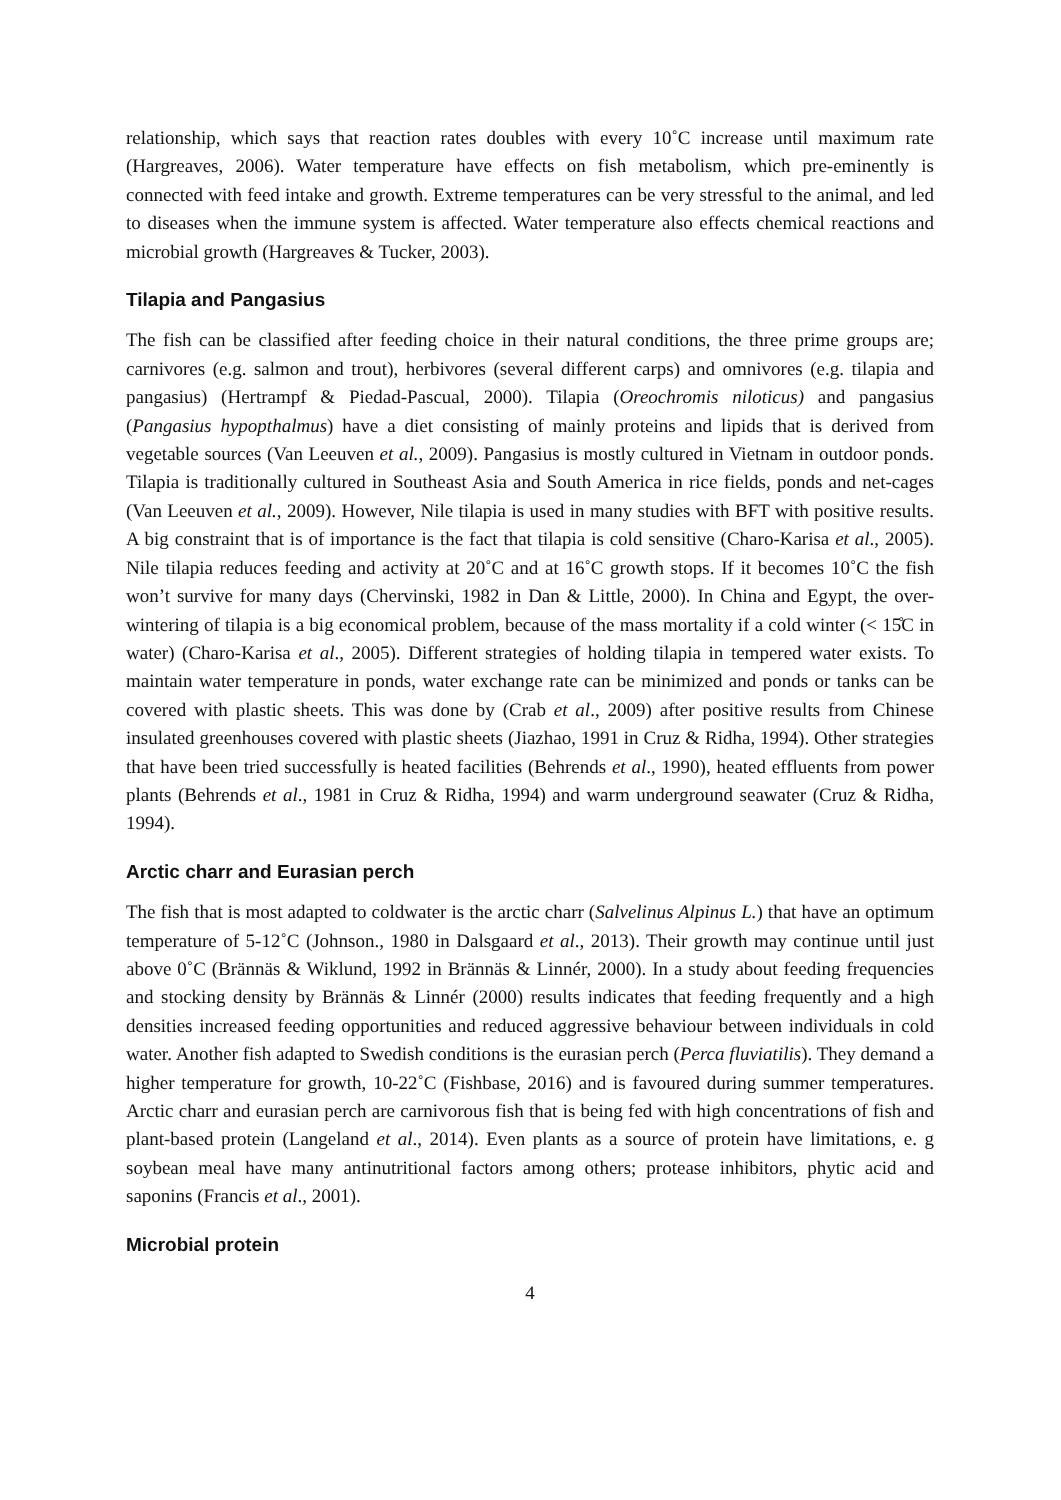relationship, which says that reaction rates doubles with every 10˚C increase until maximum rate (Hargreaves, 2006). Water temperature have effects on fish metabolism, which pre-eminently is connected with feed intake and growth. Extreme temperatures can be very stressful to the animal, and led to diseases when the immune system is affected. Water temperature also effects chemical reactions and microbial growth (Hargreaves & Tucker, 2003).
Tilapia and Pangasius
The fish can be classified after feeding choice in their natural conditions, the three prime groups are; carnivores (e.g. salmon and trout), herbivores (several different carps) and omnivores (e.g. tilapia and pangasius) (Hertrampf & Piedad-Pascual, 2000). Tilapia (Oreochromis niloticus) and pangasius (Pangasius hypopthalmus) have a diet consisting of mainly proteins and lipids that is derived from vegetable sources (Van Leeuven et al., 2009). Pangasius is mostly cultured in Vietnam in outdoor ponds. Tilapia is traditionally cultured in Southeast Asia and South America in rice fields, ponds and net-cages (Van Leeuven et al., 2009). However, Nile tilapia is used in many studies with BFT with positive results. A big constraint that is of importance is the fact that tilapia is cold sensitive (Charo-Karisa et al., 2005). Nile tilapia reduces feeding and activity at 20˚C and at 16˚C growth stops. If it becomes 10˚C the fish won’t survive for many days (Chervinski, 1982 in Dan & Little, 2000). In China and Egypt, the over-wintering of tilapia is a big economical problem, because of the mass mortality if a cold winter (< 15̊C in water) (Charo-Karisa et al., 2005). Different strategies of holding tilapia in tempered water exists. To maintain water temperature in ponds, water exchange rate can be minimized and ponds or tanks can be covered with plastic sheets. This was done by (Crab et al., 2009) after positive results from Chinese insulated greenhouses covered with plastic sheets (Jiazhao, 1991 in Cruz & Ridha, 1994). Other strategies that have been tried successfully is heated facilities (Behrends et al., 1990), heated effluents from power plants (Behrends et al., 1981 in Cruz & Ridha, 1994) and warm underground seawater (Cruz & Ridha, 1994).
Arctic charr and Eurasian perch
The fish that is most adapted to coldwater is the arctic charr (Salvelinus Alpinus L.) that have an optimum temperature of 5-12˚C (Johnson., 1980 in Dalsgaard et al., 2013). Their growth may continue until just above 0˚C (Brännäs & Wiklund, 1992 in Brännäs & Linnér, 2000). In a study about feeding frequencies and stocking density by Brännäs & Linnér (2000) results indicates that feeding frequently and a high densities increased feeding opportunities and reduced aggressive behaviour between individuals in cold water. Another fish adapted to Swedish conditions is the eurasian perch (Perca fluviatilis). They demand a higher temperature for growth, 10-22˚C (Fishbase, 2016) and is favoured during summer temperatures. Arctic charr and eurasian perch are carnivorous fish that is being fed with high concentrations of fish and plant-based protein (Langeland et al., 2014). Even plants as a source of protein have limitations, e. g soybean meal have many antinutritional factors among others; protease inhibitors, phytic acid and saponins (Francis et al., 2001).
Microbial protein
4